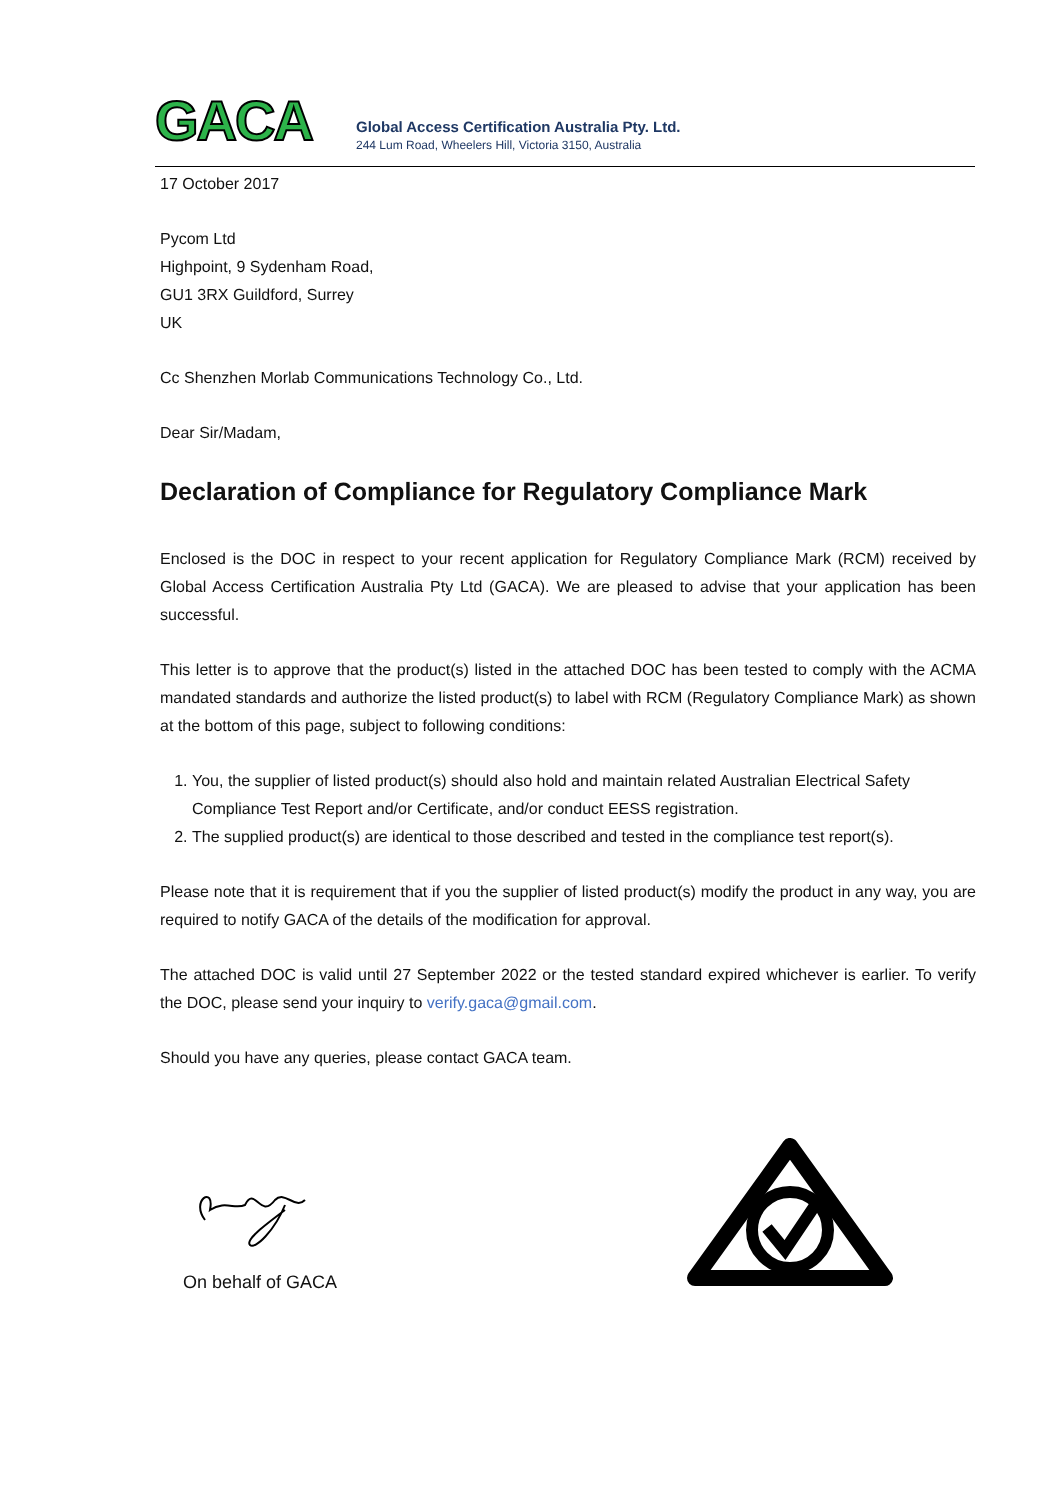GACA
Global Access Certification Australia Pty. Ltd.
244 Lum Road, Wheelers Hill, Victoria 3150, Australia
17 October 2017
Pycom Ltd
Highpoint, 9 Sydenham Road,
GU1 3RX Guildford, Surrey
UK
Cc Shenzhen Morlab Communications Technology Co., Ltd.
Dear Sir/Madam,
Declaration of Compliance for Regulatory Compliance Mark
Enclosed is the DOC in respect to your recent application for Regulatory Compliance Mark (RCM) received by Global Access Certification Australia Pty Ltd (GACA). We are pleased to advise that your application has been successful.
This letter is to approve that the product(s) listed in the attached DOC has been tested to comply with the ACMA mandated standards and authorize the listed product(s) to label with RCM (Regulatory Compliance Mark) as shown at the bottom of this page, subject to following conditions:
1. You, the supplier of listed product(s) should also hold and maintain related Australian Electrical Safety Compliance Test Report and/or Certificate, and/or conduct EESS registration.
2. The supplied product(s) are identical to those described and tested in the compliance test report(s).
Please note that it is requirement that if you the supplier of listed product(s) modify the product in any way, you are required to notify GACA of the details of the modification for approval.
The attached DOC is valid until 27 September 2022 or the tested standard expired whichever is earlier. To verify the DOC, please send your inquiry to verify.gaca@gmail.com.
Should you have any queries, please contact GACA team.
On behalf of GACA